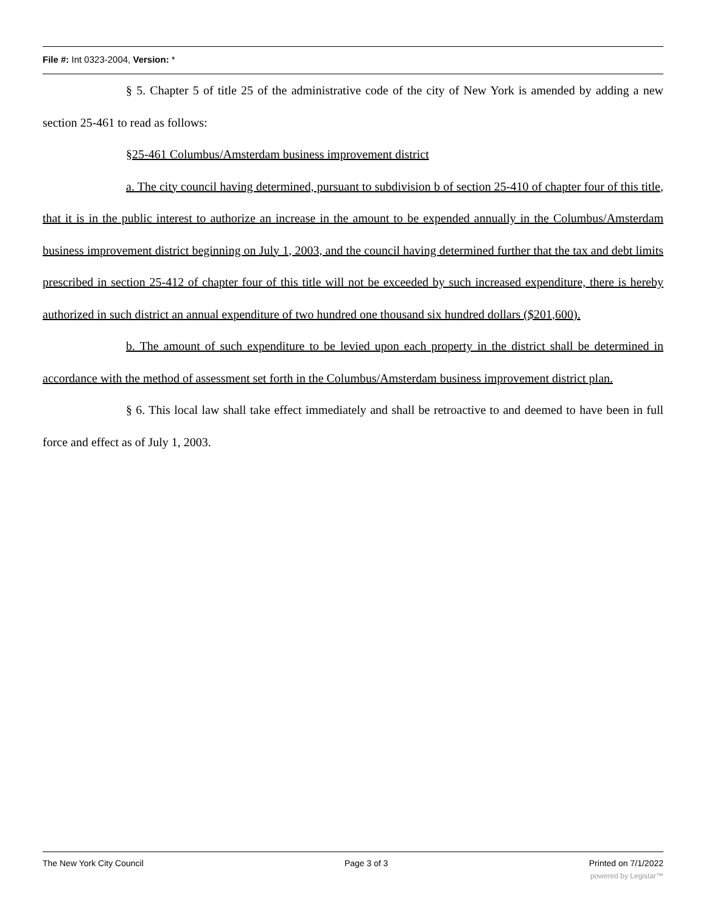File #: Int 0323-2004, Version: *
§ 5. Chapter 5 of title 25 of the administrative code of the city of New York is amended by adding a new section 25-461 to read as follows:
§25-461 Columbus/Amsterdam business improvement district
a. The city council having determined, pursuant to subdivision b of section 25-410 of chapter four of this title, that it is in the public interest to authorize an increase in the amount to be expended annually in the Columbus/Amsterdam business improvement district beginning on July 1, 2003, and the council having determined further that the tax and debt limits prescribed in section 25-412 of chapter four of this title will not be exceeded by such increased expenditure, there is hereby authorized in such district an annual expenditure of two hundred one thousand six hundred dollars ($201,600).
b. The amount of such expenditure to be levied upon each property in the district shall be determined in accordance with the method of assessment set forth in the Columbus/Amsterdam business improvement district plan.
§ 6. This local law shall take effect immediately and shall be retroactive to and deemed to have been in full force and effect as of July 1, 2003.
The New York City Council Page 3 of 3 Printed on 7/1/2022
powered by Legistar™